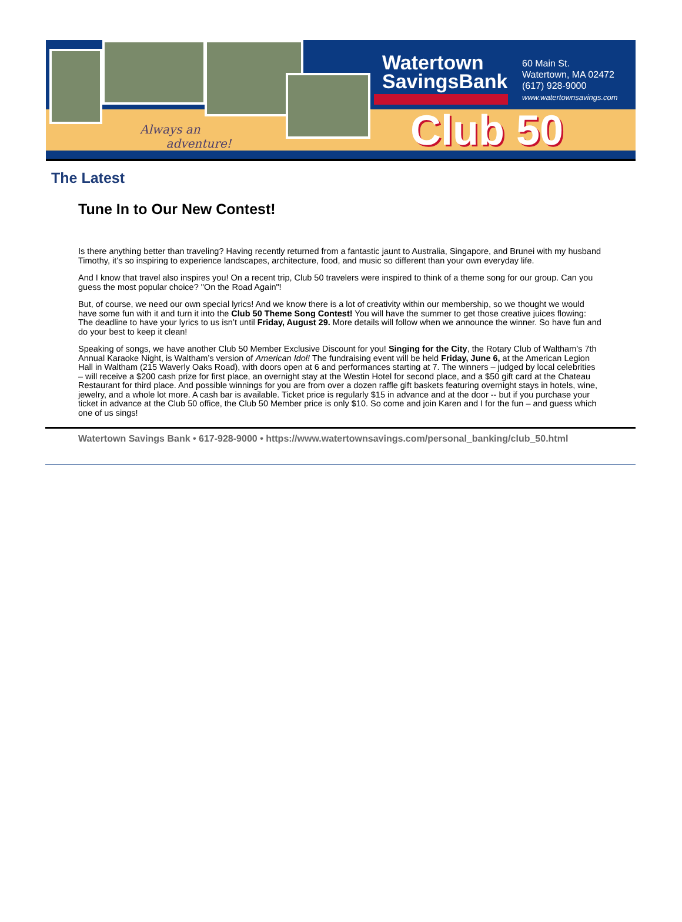Always an
adventure!
Watertown
SavingsBank
60 Main St.
Watertown, MA 02472
(617) 928-9000
www.watertownsavings.com
Club 50
The Latest
Tune In to Our New Contest!
Is there anything better than traveling? Having recently returned from a fantastic jaunt to Australia, Singapore, and Brunei with my husband Timothy, it’s so inspiring to experience landscapes, architecture, food, and music so different than your own everyday life.
And I know that travel also inspires you! On a recent trip, Club 50 travelers were inspired to think of a theme song for our group. Can you guess the most popular choice? "On the Road Again"!
But, of course, we need our own special lyrics! And we know there is a lot of creativity within our membership, so we thought we would have some fun with it and turn it into the Club 50 Theme Song Contest! You will have the summer to get those creative juices flowing: The deadline to have your lyrics to us isn’t until Friday, August 29. More details will follow when we announce the winner. So have fun and do your best to keep it clean!
Speaking of songs, we have another Club 50 Member Exclusive Discount for you! Singing for the City, the Rotary Club of Waltham’s 7th Annual Karaoke Night, is Waltham’s version of American Idol! The fundraising event will be held Friday, June 6, at the American Legion Hall in Waltham (215 Waverly Oaks Road), with doors open at 6 and performances starting at 7. The winners – judged by local celebrities – will receive a $200 cash prize for first place, an overnight stay at the Westin Hotel for second place, and a $50 gift card at the Chateau Restaurant for third place. And possible winnings for you are from over a dozen raffle gift baskets featuring overnight stays in hotels, wine, jewelry, and a whole lot more. A cash bar is available. Ticket price is regularly $15 in advance and at the door -- but if you purchase your ticket in advance at the Club 50 office, the Club 50 Member price is only $10. So come and join Karen and I for the fun – and guess which one of us sings!
Watertown Savings Bank • 617-928-9000 • https://www.watertownsavings.com/personal_banking/club_50.html